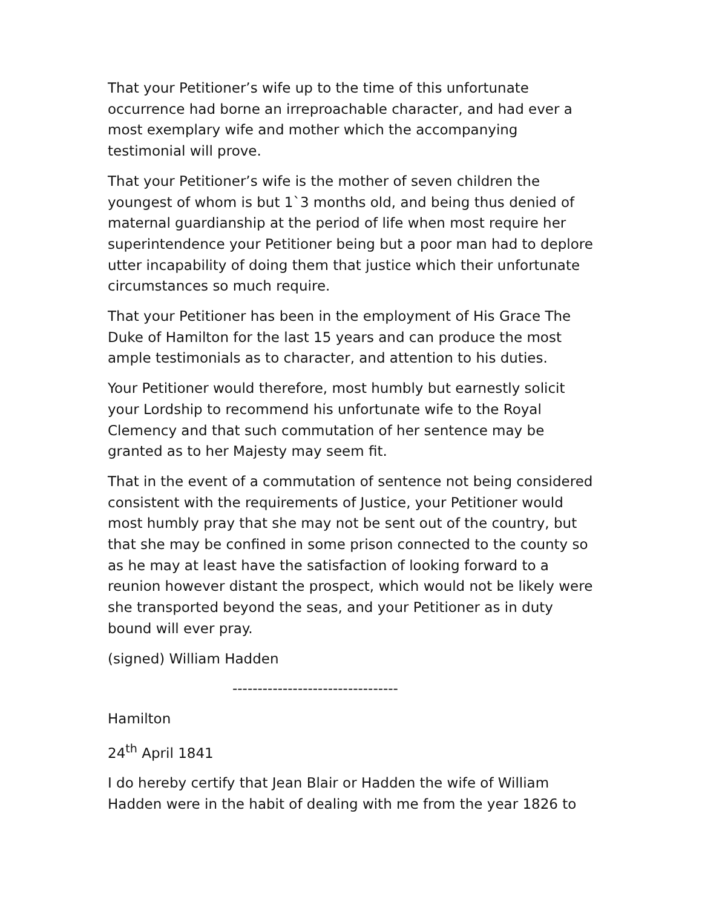That your Petitioner’s wife up to the time of this unfortunate occurrence had borne an irreproachable character, and had ever a most exemplary wife and mother which the accompanying testimonial will prove.
That your Petitioner’s wife is the mother of seven children the youngest of whom is but 1`3 months old, and being thus denied of maternal guardianship at the period of life when most require her superintendence your Petitioner being but a poor man had to deplore utter incapability of doing them that justice which their unfortunate circumstances so much require.
That your Petitioner has been in the employment of His Grace The Duke of Hamilton for the last 15 years and can produce the most ample testimonials as to character, and attention to his duties.
Your Petitioner would therefore, most humbly but earnestly solicit your Lordship to recommend his unfortunate wife to the Royal Clemency and that such commutation of her sentence may be granted as to her Majesty may seem fit.
That in the event of a commutation of sentence not being considered consistent with the requirements of Justice, your Petitioner would most humbly pray that she may not be sent out of the country, but that she may be confined in some prison connected to the county so as he may at least have the satisfaction of looking forward to a reunion however distant the prospect, which would not be likely were she transported beyond the seas, and your Petitioner as in duty bound will ever pray.
(signed) William Hadden
---------------------------------
Hamilton
24<sup>th</sup> April 1841
I do hereby certify that Jean Blair or Hadden the wife of William Hadden were in the habit of dealing with me from the year 1826 to